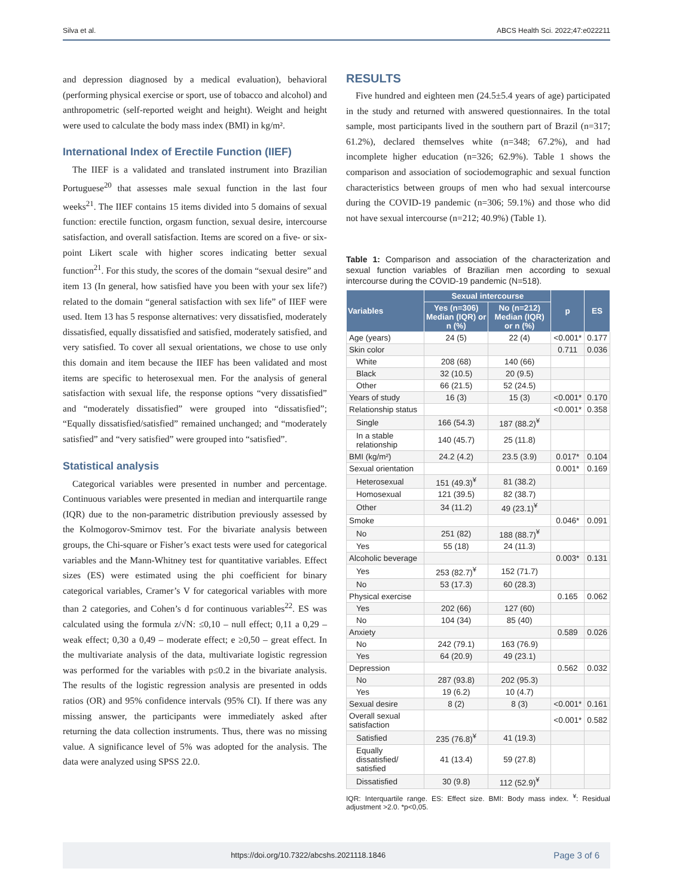Silva et al. ABCS Health Sci. 2022;47:e022211
and depression diagnosed by a medical evaluation), behavioral (performing physical exercise or sport, use of tobacco and alcohol) and anthropometric (self-reported weight and height). Weight and height were used to calculate the body mass index (BMI) in kg/m².
International Index of Erectile Function (IIEF)
The IIEF is a validated and translated instrument into Brazilian Portuguese<sup>20</sup> that assesses male sexual function in the last four weeks<sup>21</sup>. The IIEF contains 15 items divided into 5 domains of sexual function: erectile function, orgasm function, sexual desire, intercourse satisfaction, and overall satisfaction. Items are scored on a five- or six-point Likert scale with higher scores indicating better sexual function<sup>21</sup>. For this study, the scores of the domain “sexual desire” and item 13 (In general, how satisfied have you been with your sex life?) related to the domain “general satisfaction with sex life” of IIEF were used. Item 13 has 5 response alternatives: very dissatisfied, moderately dissatisfied, equally dissatisfied and satisfied, moderately satisfied, and very satisfied. To cover all sexual orientations, we chose to use only this domain and item because the IIEF has been validated and most items are specific to heterosexual men. For the analysis of general satisfaction with sexual life, the response options “very dissatisfied” and “moderately dissatisfied” were grouped into “dissatisfied”; “Equally dissatisfied/satisfied” remained unchanged; and “moderately satisfied” and “very satisfied” were grouped into “satisfied”.
Statistical analysis
Categorical variables were presented in number and percentage. Continuous variables were presented in median and interquartile range (IQR) due to the non-parametric distribution previously assessed by the Kolmogorov-Smirnov test. For the bivariate analysis between groups, the Chi-square or Fisher’s exact tests were used for categorical variables and the Mann-Whitney test for quantitative variables. Effect sizes (ES) were estimated using the phi coefficient for binary categorical variables, Cramer’s V for categorical variables with more than 2 categories, and Cohen’s d for continuous variables<sup>22</sup>. ES was calculated using the formula z/√N: ≤0,10 – null effect; 0,11 a 0,29 – weak effect; 0,30 a 0,49 – moderate effect; e ≥0,50 – great effect. In the multivariate analysis of the data, multivariate logistic regression was performed for the variables with p≤0.2 in the bivariate analysis. The results of the logistic regression analysis are presented in odds ratios (OR) and 95% confidence intervals (95% CI). If there was any missing answer, the participants were immediately asked after returning the data collection instruments. Thus, there was no missing value. A significance level of 5% was adopted for the analysis. The data were analyzed using SPSS 22.0.
RESULTS
Five hundred and eighteen men (24.5±5.4 years of age) participated in the study and returned with answered questionnaires. In the total sample, most participants lived in the southern part of Brazil (n=317; 61.2%), declared themselves white (n=348; 67.2%), and had incomplete higher education (n=326; 62.9%). Table 1 shows the comparison and association of sociodemographic and sexual function characteristics between groups of men who had sexual intercourse during the COVID-19 pandemic (n=306; 59.1%) and those who did not have sexual intercourse (n=212; 40.9%) (Table 1).
Table 1: Comparison and association of the characterization and sexual function variables of Brazilian men according to sexual intercourse during the COVID-19 pandemic (N=518).
| Variables | Sexual intercourse | | p | ES |
| --- | --- | --- | --- | --- |
| | Yes (n=306) Median (IQR) or n (%) | No (n=212) Median (IQR) or n (%) | | |
| Age (years) | 24 (5) | 22 (4) | <0.001* | 0.177 |
| Skin color | | | 0.711 | 0.036 |
| White | 208 (68) | 140 (66) | | |
| Black | 32 (10.5) | 20 (9.5) | | |
| Other | 66 (21.5) | 52 (24.5) | | |
| Years of study | 16 (3) | 15 (3) | <0.001* | 0.170 |
| Relationship status | | | <0.001* | 0.358 |
| Single | 166 (54.3) | 187 (88.2)<sup>¥</sup> | | |
| In a stable relationship | 140 (45.7) | 25 (11.8) | | |
| BMI (kg/m²) | 24.2 (4.2) | 23.5 (3.9) | 0.017* | 0.104 |
| Sexual orientation | | | 0.001* | 0.169 |
| Heterosexual | 151 (49.3)<sup>¥</sup> | 81 (38.2) | | |
| Homosexual | 121 (39.5) | 82 (38.7) | | |
| Other | 34 (11.2) | 49 (23.1)<sup>¥</sup> | | |
| Smoke | | | 0.046* | 0.091 |
| No | 251 (82) | 188 (88.7)<sup>¥</sup> | | |
| Yes | 55 (18) | 24 (11.3) | | |
| Alcoholic beverage | | | 0.003* | 0.131 |
| Yes | 253 (82.7)<sup>¥</sup> | 152 (71.7) | | |
| No | 53 (17.3) | 60 (28.3) | | |
| Physical exercise | | | 0.165 | 0.062 |
| Yes | 202 (66) | 127 (60) | | |
| No | 104 (34) | 85 (40) | | |
| Anxiety | | | 0.589 | 0.026 |
| No | 242 (79.1) | 163 (76.9) | | |
| Yes | 64 (20.9) | 49 (23.1) | | |
| Depression | | | 0.562 | 0.032 |
| No | 287 (93.8) | 202 (95.3) | | |
| Yes | 19 (6.2) | 10 (4.7) | | |
| Sexual desire | 8 (2) | 8 (3) | <0.001* | 0.161 |
| Overall sexual satisfaction | | | <0.001* | 0.582 |
| Satisfied | 235 (76.8)<sup>¥</sup> | 41 (19.3) | | |
| Equally dissatisfied/ satisfied | 41 (13.4) | 59 (27.8) | | |
| Dissatisfied | 30 (9.8) | 112 (52.9)<sup>¥</sup> | | |
IQR: Interquartile range. ES: Effect size. BMI: Body mass index. <sup>¥</sup>: Residual adjustment >2.0. *p<0,05.
https://doi.org/10.7322/abcshs.2021118.1846 Page 3 of 6